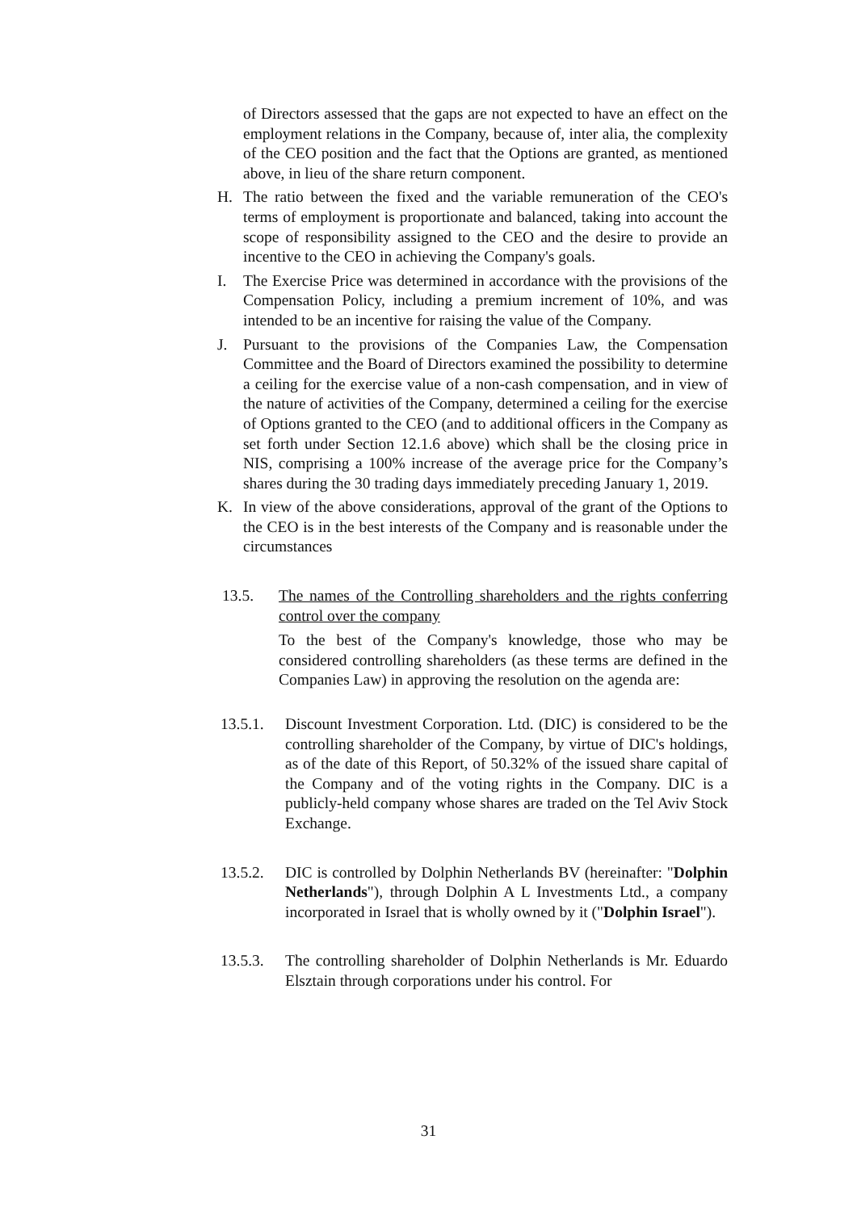of Directors assessed that the gaps are not expected to have an effect on the employment relations in the Company, because of, inter alia, the complexity of the CEO position and the fact that the Options are granted, as mentioned above, in lieu of the share return component.
H. The ratio between the fixed and the variable remuneration of the CEO's terms of employment is proportionate and balanced, taking into account the scope of responsibility assigned to the CEO and the desire to provide an incentive to the CEO in achieving the Company's goals.
I. The Exercise Price was determined in accordance with the provisions of the Compensation Policy, including a premium increment of 10%, and was intended to be an incentive for raising the value of the Company.
J. Pursuant to the provisions of the Companies Law, the Compensation Committee and the Board of Directors examined the possibility to determine a ceiling for the exercise value of a non-cash compensation, and in view of the nature of activities of the Company, determined a ceiling for the exercise of Options granted to the CEO (and to additional officers in the Company as set forth under Section 12.1.6 above) which shall be the closing price in NIS, comprising a 100% increase of the average price for the Company’s shares during the 30 trading days immediately preceding January 1, 2019.
K. In view of the above considerations, approval of the grant of the Options to the CEO is in the best interests of the Company and is reasonable under the circumstances
13.5. The names of the Controlling shareholders and the rights conferring control over the company
To the best of the Company's knowledge, those who may be considered controlling shareholders (as these terms are defined in the Companies Law) in approving the resolution on the agenda are:
13.5.1. Discount Investment Corporation. Ltd. (DIC) is considered to be the controlling shareholder of the Company, by virtue of DIC's holdings, as of the date of this Report, of 50.32% of the issued share capital of the Company and of the voting rights in the Company. DIC is a publicly-held company whose shares are traded on the Tel Aviv Stock Exchange.
13.5.2. DIC is controlled by Dolphin Netherlands BV (hereinafter: "Dolphin Netherlands"), through Dolphin A L Investments Ltd., a company incorporated in Israel that is wholly owned by it ("Dolphin Israel").
13.5.3. The controlling shareholder of Dolphin Netherlands is Mr. Eduardo Elsztain through corporations under his control. For
31